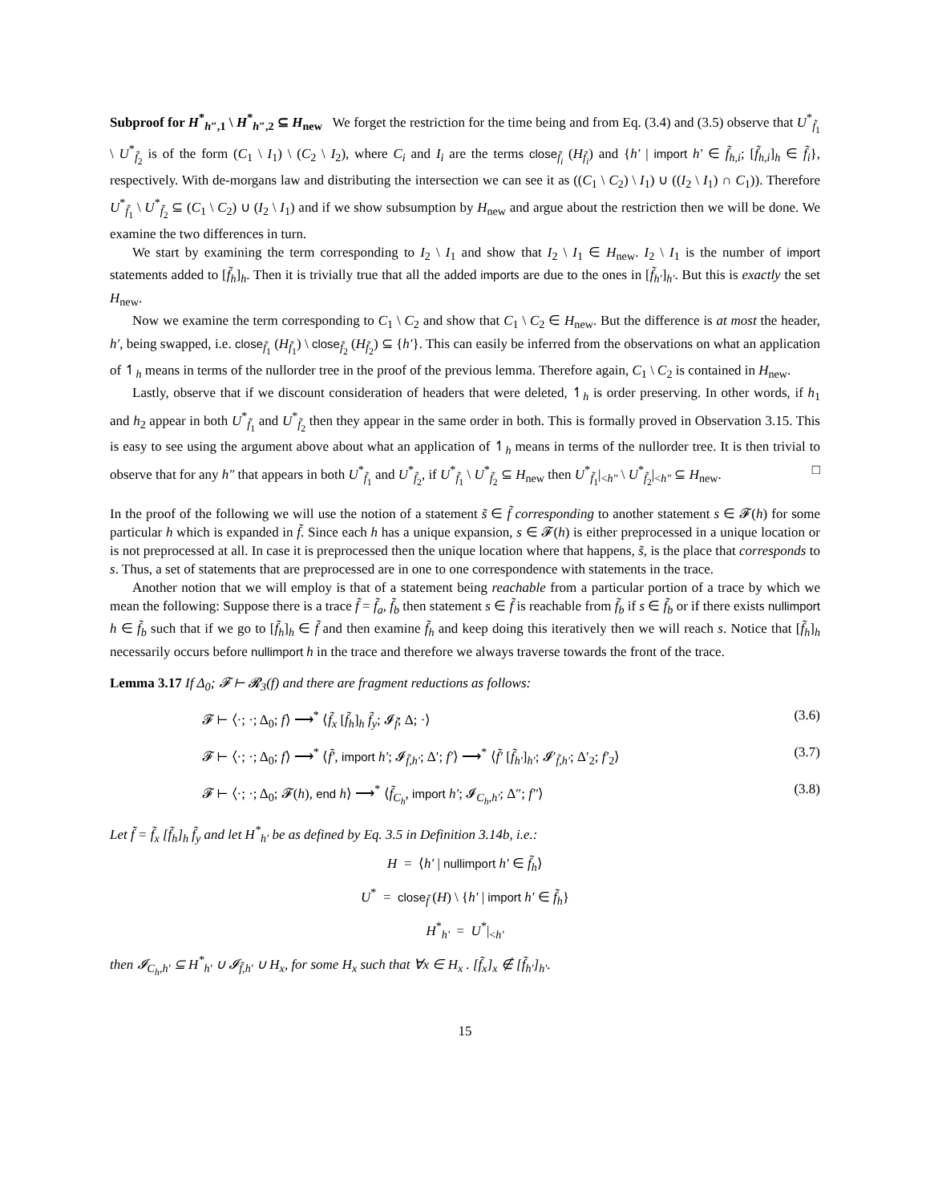Subproof for H<sup>*</sup><sub>h″,1</sub> \ H<sup>*</sup><sub>h″,2</sub> ⊆ H<sub>new</sub> We forget the restriction for the time being and from Eq. (3.4) and (3.5) observe that U<sup>*</sup><sub>f̃<sub>1</sub></sub> \ U<sup>*</sup><sub>f̃<sub>2</sub></sub> is of the form (C<sub>1</sub> \ I<sub>1</sub>) \ (C<sub>2</sub> \ I<sub>2</sub>), where C<sub>i</sub> and I<sub>i</sub> are the terms close<sub>f̃<sub>i</sub></sub> (H<sub>f̃<sub>i</sub></sub>) and {h′ | import h′ ∈ f̃<sub>h,i</sub>; [f̃<sub>h,i</sub>]<sub>h</sub> ∈ f̃<sub>i</sub>}, respectively. With de-morgans law and distributing the intersection we can see it as ((C<sub>1</sub> \ C<sub>2</sub>) \ I<sub>1</sub>) ∪ ((I<sub>2</sub> \ I<sub>1</sub>) ∩ C<sub>1</sub>)). Therefore U<sup>*</sup><sub>f̃<sub>1</sub></sub> \ U<sup>*</sup><sub>f̃<sub>2</sub></sub> ⊆ (C<sub>1</sub> \ C<sub>2</sub>) ∪ (I<sub>2</sub> \ I<sub>1</sub>) and if we show subsumption by H<sub>new</sub> and argue about the restriction then we will be done. We examine the two differences in turn.
We start by examining the term corresponding to I<sub>2</sub> \ I<sub>1</sub> and show that I<sub>2</sub> \ I<sub>1</sub> ∈ H<sub>new</sub>. I<sub>2</sub> \ I<sub>1</sub> is the number of import statements added to [f̃<sub>h</sub>]<sub>h</sub>. Then it is trivially true that all the added imports are due to the ones in [f̃<sub>h′</sub>]<sub>h′</sub>. But this is exactly the set H<sub>new</sub>.
Now we examine the term corresponding to C<sub>1</sub> \ C<sub>2</sub> and show that C<sub>1</sub> \ C<sub>2</sub> ∈ H<sub>new</sub>. But the difference is at most the header, h′, being swapped, i.e. close<sub>f̃<sub>1</sub></sub> (H<sub>f̃<sub>1</sub></sub>) \ close<sub>f̃<sub>2</sub></sub> (H<sub>f̃<sub>2</sub></sub>) ⊆ {h′}. This can easily be inferred from the observations on what an application of ↿<sub>h</sub> means in terms of the nullorder tree in the proof of the previous lemma. Therefore again, C<sub>1</sub> \ C<sub>2</sub> is contained in H<sub>new</sub>.
Lastly, observe that if we discount consideration of headers that were deleted, ↿<sub>h</sub> is order preserving. In other words, if h<sub>1</sub> and h<sub>2</sub> appear in both U<sup>*</sup><sub>f̃<sub>1</sub></sub> and U<sup>*</sup><sub>f̃<sub>2</sub></sub> then they appear in the same order in both. This is formally proved in Observation 3.15. This is easy to see using the argument above about what an application of ↿<sub>h</sub> means in terms of the nullorder tree. It is then trivial to observe that for any h″ that appears in both U<sup>*</sup><sub>f̃<sub>1</sub></sub> and U<sup>*</sup><sub>f̃<sub>2</sub></sub>, if U<sup>*</sup><sub>f̃<sub>1</sub></sub> \ U<sup>*</sup><sub>f̃<sub>2</sub></sub> ⊆ H<sub>new</sub> then U<sup>*</sup><sub>f̃<sub>1</sub></sub>|<sub><h″</sub> \ U<sup>*</sup><sub>f̃<sub>2</sub></sub>|<sub><h″</sub> ⊆ H<sub>new</sub>. □
In the proof of the following we will use the notion of a statement s̃ ∈ f̃ corresponding to another statement s ∈ 𝓕(h) for some particular h which is expanded in f̃. Since each h has a unique expansion, s ∈ 𝓕(h) is either preprocessed in a unique location or is not preprocessed at all. In case it is preprocessed then the unique location where that happens, s̃, is the place that corresponds to s. Thus, a set of statements that are preprocessed are in one to one correspondence with statements in the trace.
Another notion that we will employ is that of a statement being reachable from a particular portion of a trace by which we mean the following: Suppose there is a trace f̃ = f̃<sub>a</sub>, f̃<sub>b</sub> then statement s ∈ f̃ is reachable from f̃<sub>b</sub> if s ∈ f̃<sub>b</sub> or if there exists nullimport h ∈ f̃<sub>b</sub> such that if we go to [f̃<sub>h</sub>]<sub>h</sub> ∈ f̃ and then examine f̃<sub>h</sub> and keep doing this iteratively then we will reach s. Notice that [f̃<sub>h</sub>]<sub>h</sub> necessarily occurs before nullimport h in the trace and therefore we always traverse towards the front of the trace.
Lemma 3.17 If Δ<sub>0</sub>; 𝓕 ⊢ 𝓡<sub>3</sub>(f) and there are fragment reductions as follows:
𝓕 ⊢ ⟨·; ·; Δ<sub>0</sub>; f⟩ ⟶<sup>*</sup> ⟨f̃<sub>x</sub> [f̃<sub>h</sub>]<sub>h</sub> f̃<sub>y</sub>; 𝓘<sub>f̃</sub>; Δ; ·⟩ (3.6)
𝓕 ⊢ ⟨·; ·; Δ<sub>0</sub>; f⟩ ⟶<sup>*</sup> ⟨f̃′, import h′; 𝓘<sub>f̃,h′</sub>; Δ′; f′⟩ ⟶<sup>*</sup> ⟨f̃′ [f̃<sub>h′</sub>]<sub>h′</sub>; 𝓘′<sub>f̃,h′</sub>; Δ′<sub>2</sub>; f′<sub>2</sub>⟩ (3.7)
𝓕 ⊢ ⟨·; ·; Δ<sub>0</sub>; 𝓕(h), end h⟩ ⟶<sup>*</sup> ⟨f̃<sub>C<sub>h</sub></sub>, import h′; 𝓘<sub>C<sub>h</sub>,h′</sub>; Δ″; f″⟩ (3.8)
Let f̃ = f̃<sub>x</sub> [f̃<sub>h</sub>]<sub>h</sub> f̃<sub>y</sub> and let H<sup>*</sup><sub>h′</sub> be as defined by Eq. 3.5 in Definition 3.14b, i.e.:
H = ⟨h′ | nullimport h′ ∈ f̃<sub>h</sub>⟩
U<sup>*</sup> = close<sub>f̃</sub> (H) \ {h′ | import h′ ∈ f̃<sub>h</sub>}
H<sup>*</sup><sub>h′</sub> = U<sup>*</sup>|<sub><h′</sub>
then 𝓘<sub>C<sub>h</sub>,h′</sub> ⊆ H<sup>*</sup><sub>h′</sub> ∪ 𝓘<sub>f̃,h′</sub> ∪ H<sub>x</sub>, for some H<sub>x</sub> such that ∀x ∈ H<sub>x</sub> . [f̃<sub>x</sub>]<sub>x</sub> ∉ [f̃<sub>h′</sub>]<sub>h′</sub>.
15